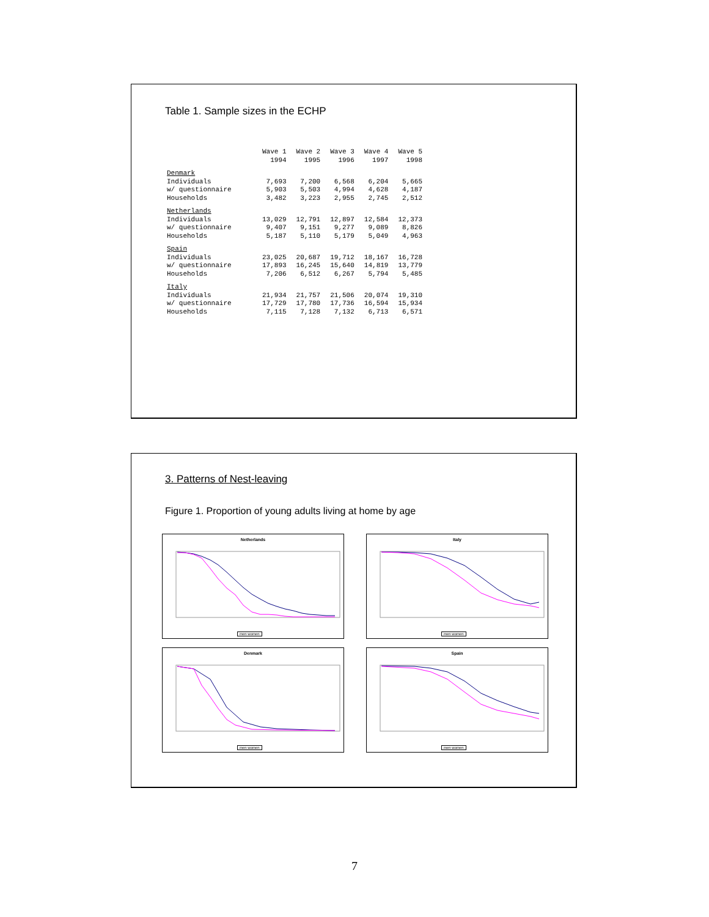Table 1. Sample sizes in the ECHP
| | Wave 1 1994 | Wave 2 1995 | Wave 3 1996 | Wave 4 1997 | Wave 5 1998 |
| --- | --- | --- | --- | --- | --- |
| Denmark | | | | | |
| Individuals | 7,693 | 7,200 | 6,568 | 6,204 | 5,665 |
| w/ questionnaire | 5,903 | 5,503 | 4,994 | 4,628 | 4,187 |
| Households | 3,482 | 3,223 | 2,955 | 2,745 | 2,512 |
| Netherlands | | | | | |
| Individuals | 13,029 | 12,791 | 12,897 | 12,584 | 12,373 |
| w/ questionnaire | 9,407 | 9,151 | 9,277 | 9,089 | 8,826 |
| Households | 5,187 | 5,110 | 5,179 | 5,049 | 4,963 |
| Spain | | | | | |
| Individuals | 23,025 | 20,687 | 19,712 | 18,167 | 16,728 |
| w/ questionnaire | 17,893 | 16,245 | 15,640 | 14,819 | 13,779 |
| Households | 7,206 | 6,512 | 6,267 | 5,794 | 5,485 |
| Italy | | | | | |
| Individuals | 21,934 | 21,757 | 21,506 | 20,074 | 19,310 |
| w/ questionnaire | 17,729 | 17,780 | 17,736 | 16,594 | 15,934 |
| Households | 7,115 | 7,128 | 7,132 | 6,713 | 6,571 |
3. Patterns of Nest-leaving
Figure 1. Proportion of young adults living at home by age
Netherlands
men women
Italy
men women
Denmark
men women
Spain
men women
7